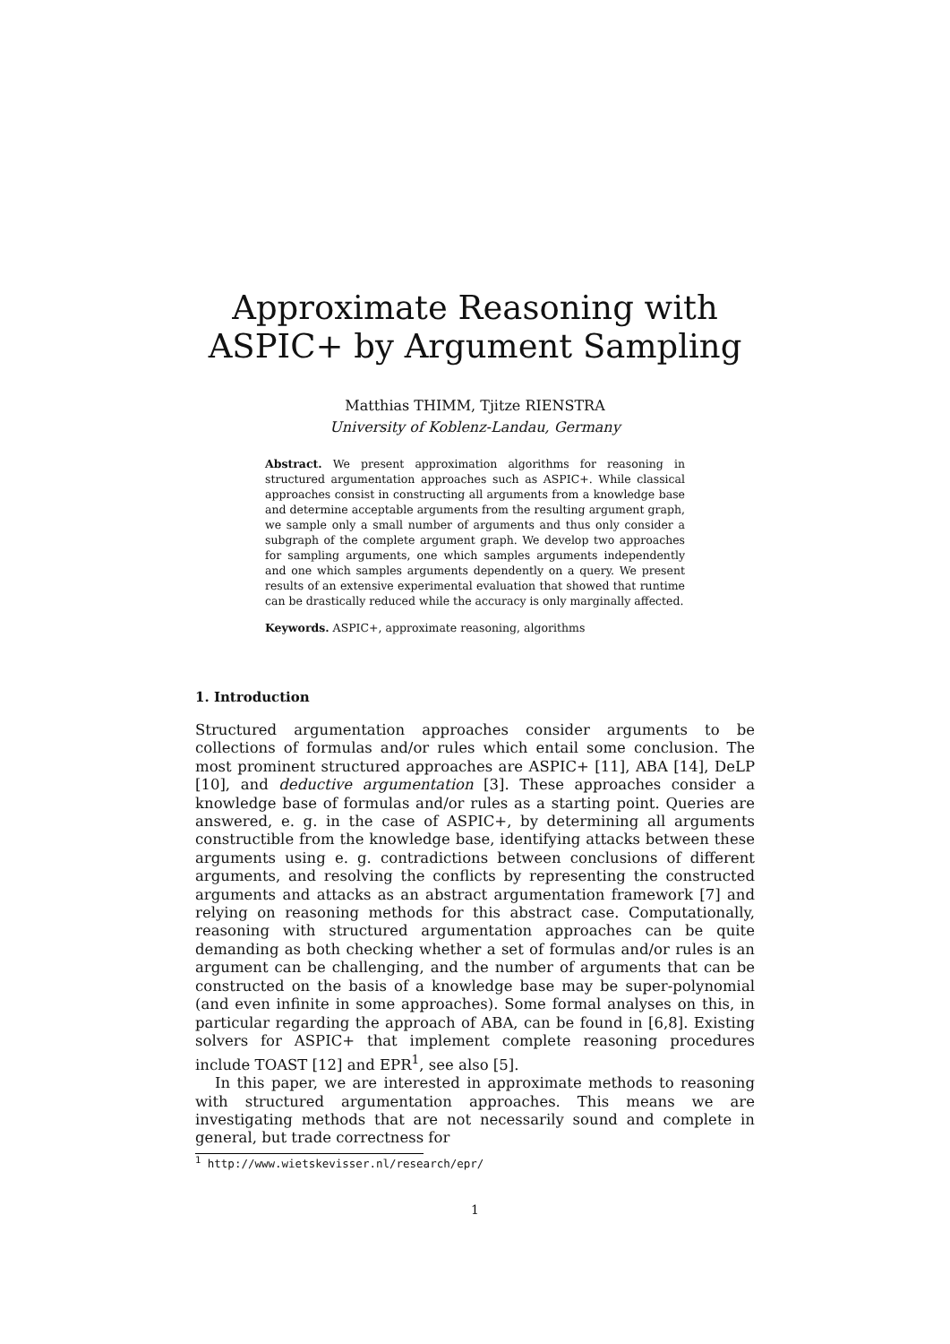Approximate Reasoning with ASPIC+ by Argument Sampling
Matthias THIMM, Tjitze RIENSTRA
University of Koblenz-Landau, Germany
Abstract. We present approximation algorithms for reasoning in structured argumentation approaches such as ASPIC+. While classical approaches consist in constructing all arguments from a knowledge base and determine acceptable arguments from the resulting argument graph, we sample only a small number of arguments and thus only consider a subgraph of the complete argument graph. We develop two approaches for sampling arguments, one which samples arguments independently and one which samples arguments dependently on a query. We present results of an extensive experimental evaluation that showed that runtime can be drastically reduced while the accuracy is only marginally affected.
Keywords. ASPIC+, approximate reasoning, algorithms
1. Introduction
Structured argumentation approaches consider arguments to be collections of formulas and/or rules which entail some conclusion. The most prominent structured approaches are ASPIC+ [11], ABA [14], DeLP [10], and deductive argumentation [3]. These approaches consider a knowledge base of formulas and/or rules as a starting point. Queries are answered, e. g. in the case of ASPIC+, by determining all arguments constructible from the knowledge base, identifying attacks between these arguments using e. g. contradictions between conclusions of different arguments, and resolving the conflicts by representing the constructed arguments and attacks as an abstract argumentation framework [7] and relying on reasoning methods for this abstract case. Computationally, reasoning with structured argumentation approaches can be quite demanding as both checking whether a set of formulas and/or rules is an argument can be challenging, and the number of arguments that can be constructed on the basis of a knowledge base may be super-polynomial (and even infinite in some approaches). Some formal analyses on this, in particular regarding the approach of ABA, can be found in [6,8]. Existing solvers for ASPIC+ that implement complete reasoning procedures include TOAST [12] and EPR<sup>1</sup>, see also [5].
In this paper, we are interested in approximate methods to reasoning with structured argumentation approaches. This means we are investigating methods that are not necessarily sound and complete in general, but trade correctness for
<sup>1</sup> http://www.wietskevisser.nl/research/epr/
1